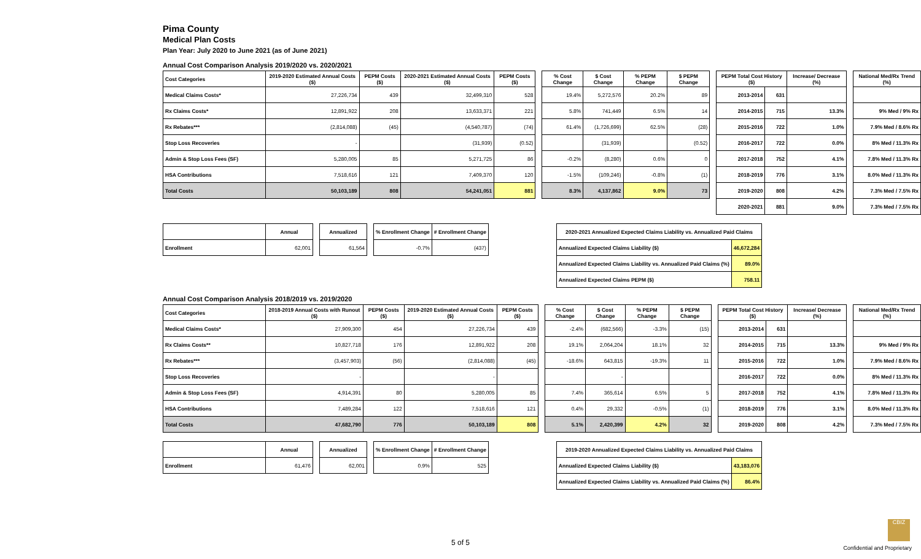Pima County
Medical Plan Costs
Plan Year: July 2020 to June 2021 (as of June 2021)
Annual Cost Comparison Analysis 2019/2020 vs. 2020/2021
| Cost Categories | 2019-2020 Estimated Annual Costs ($) | PEPM Costs ($) | 2020-2021 Estimated Annual Costs ($) | PEPM Costs ($) |
| --- | --- | --- | --- | --- |
| Medical Claims Costs* | 27,226,734 | 439 | 32,499,310 | 528 |
| Rx Claims Costs* | 12,891,922 | 208 | 13,633,371 | 221 |
| Rx Rebates*** | (2,814,088) | (45) | (4,540,787) | (74) |
| Stop Loss Recoveries | - | | (31,939) | (0.52) |
| Admin & Stop Loss Fees (SF) | 5,280,005 | 85 | 5,271,725 | 86 |
| HSA Contributions | 7,518,616 | 121 | 7,409,370 | 120 |
| Total Costs | 50,103,189 | 808 | 54,241,051 | 881 |
| % Cost Change | $ Cost Change | % PEPM Change | $ PEPM Change |
| --- | --- | --- | --- |
| 19.4% | 5,272,576 | 20.2% | 89 |
| 5.8% | 741,449 | 6.5% | 14 |
| 61.4% | (1,726,699) | 62.5% | (28) |
| | (31,939) | | (0.52) |
| -0.2% | (8,280) | 0.6% | 0 |
| -1.5% | (109,246) | -0.8% | (1) |
| 8.3% | 4,137,862 | 9.0% | 73 |
| PEPM Total Cost History ($) | | Increase/ Decrease (%) |
| --- | --- | --- |
| 2013-2014 | 631 | |
| 2014-2015 | 715 | 13.3% |
| 2015-2016 | 722 | 1.0% |
| 2016-2017 | 722 | 0.0% |
| 2017-2018 | 752 | 4.1% |
| 2018-2019 | 776 | 3.1% |
| 2019-2020 | 808 | 4.2% |
| 2020-2021 | 881 | 9.0% |
| National Med/Rx Trend (%) |
| --- |
| 9% Med / 9% Rx |
| 7.9% Med / 8.6% Rx |
| 8% Med / 11.3% Rx |
| 7.8% Med / 11.3% Rx |
| 8.0% Med / 11.3% Rx |
| 7.3% Med / 7.5% Rx |
| 7.3% Med / 7.5% Rx |
| | Annual |
| --- | --- |
| Enrollment | 62,001 |
| Annualized |
| --- |
| 61,564 |
| % Enrollment Change | # Enrollment Change |
| --- | --- |
| -0.7% | (437) |
| 2020-2021 Annualized Expected Claims Liability vs. Annualized Paid Claims | |
| --- | --- |
| Annualized Expected Claims Liability ($) | 46,672,284 |
| Annualized Expected Claims Liability vs. Annualized Paid Claims (%) | 89.0% |
| Annualized Expected Claims PEPM ($) | 758.11 |
Annual Cost Comparison Analysis 2018/2019 vs. 2019/2020
| Cost Categories | 2018-2019 Annual Costs with Runout ($) | PEPM Costs ($) | 2019-2020 Estimated Annual Costs ($) | PEPM Costs ($) |
| --- | --- | --- | --- | --- |
| Medical Claims Costs* | 27,909,300 | 454 | 27,226,734 | 439 |
| Rx Claims Costs** | 10,827,718 | 176 | 12,891,922 | 208 |
| Rx Rebates*** | (3,457,903) | (56) | (2,814,088) | (45) |
| Stop Loss Recoveries | - | | - | |
| Admin & Stop Loss Fees (SF) | 4,914,391 | 80 | 5,280,005 | 85 |
| HSA Contributions | 7,489,284 | 122 | 7,518,616 | 121 |
| Total Costs | 47,682,790 | 776 | 50,103,189 | 808 |
| % Cost Change | $ Cost Change | % PEPM Change | $ PEPM Change |
| --- | --- | --- | --- |
| -2.4% | (682,566) | -3.3% | (15) |
| 19.1% | 2,064,204 | 18.1% | 32 |
| -18.6% | 643,815 | -19.3% | 11 |
| | - | | |
| 7.4% | 365,614 | 6.5% | 5 |
| 0.4% | 29,332 | -0.5% | (1) |
| 5.1% | 2,420,399 | 4.2% | 32 |
| PEPM Total Cost History ($) | | Increase/ Decrease (%) |
| --- | --- | --- |
| 2013-2014 | 631 | |
| 2014-2015 | 715 | 13.3% |
| 2015-2016 | 722 | 1.0% |
| 2016-2017 | 722 | 0.0% |
| 2017-2018 | 752 | 4.1% |
| 2018-2019 | 776 | 3.1% |
| 2019-2020 | 808 | 4.2% |
| National Med/Rx Trend (%) |
| --- |
| 9% Med / 9% Rx |
| 7.9% Med / 8.6% Rx |
| 8% Med / 11.3% Rx |
| 7.8% Med / 11.3% Rx |
| 8.0% Med / 11.3% Rx |
| 7.3% Med / 7.5% Rx |
| | Annual |
| --- | --- |
| Enrollment | 61,476 |
| Annualized |
| --- |
| 62,001 |
| % Enrollment Change | # Enrollment Change |
| --- | --- |
| 0.9% | 525 |
| 2019-2020 Annualized Expected Claims Liability vs. Annualized Paid Claims | |
| --- | --- |
| Annualized Expected Claims Liability ($) | 43,183,076 |
| Annualized Expected Claims Liability vs. Annualized Paid Claims (%) | 86.4% |
5 of 5
CBIZ
Confidential and Proprietary